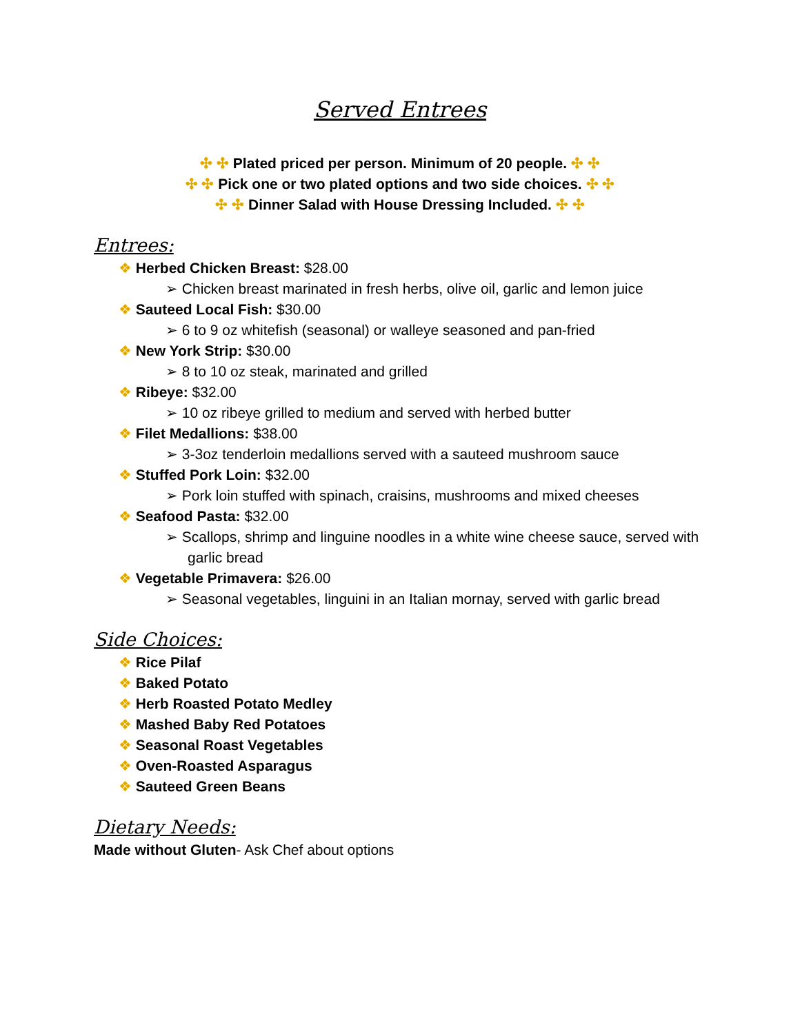Served Entrees
✣ ✣ Plated priced per person. Minimum of 20 people. ✣ ✣
✣ ✣ Pick one or two plated options and two side choices. ✣ ✣
✣ ✣ Dinner Salad with House Dressing Included. ✣ ✣
Entrees:
❖ Herbed Chicken Breast: $28.00
➢ Chicken breast marinated in fresh herbs, olive oil, garlic and lemon juice
❖ Sauteed Local Fish: $30.00
➢ 6 to 9 oz whitefish (seasonal) or walleye seasoned and pan-fried
❖ New York Strip: $30.00
➢ 8 to 10 oz steak, marinated and grilled
❖ Ribeye: $32.00
➢ 10 oz ribeye grilled to medium and served with herbed butter
❖ Filet Medallions: $38.00
➢ 3-3oz tenderloin medallions served with a sauteed mushroom sauce
❖ Stuffed Pork Loin: $32.00
➢ Pork loin stuffed with spinach, craisins, mushrooms and mixed cheeses
❖ Seafood Pasta: $32.00
➢ Scallops, shrimp and linguine noodles in a white wine cheese sauce, served with garlic bread
❖ Vegetable Primavera: $26.00
➢ Seasonal vegetables, linguini in an Italian mornay, served with garlic bread
Side Choices:
❖ Rice Pilaf
❖ Baked Potato
❖ Herb Roasted Potato Medley
❖ Mashed Baby Red Potatoes
❖ Seasonal Roast Vegetables
❖ Oven-Roasted Asparagus
❖ Sauteed Green Beans
Dietary Needs:
Made without Gluten- Ask Chef about options